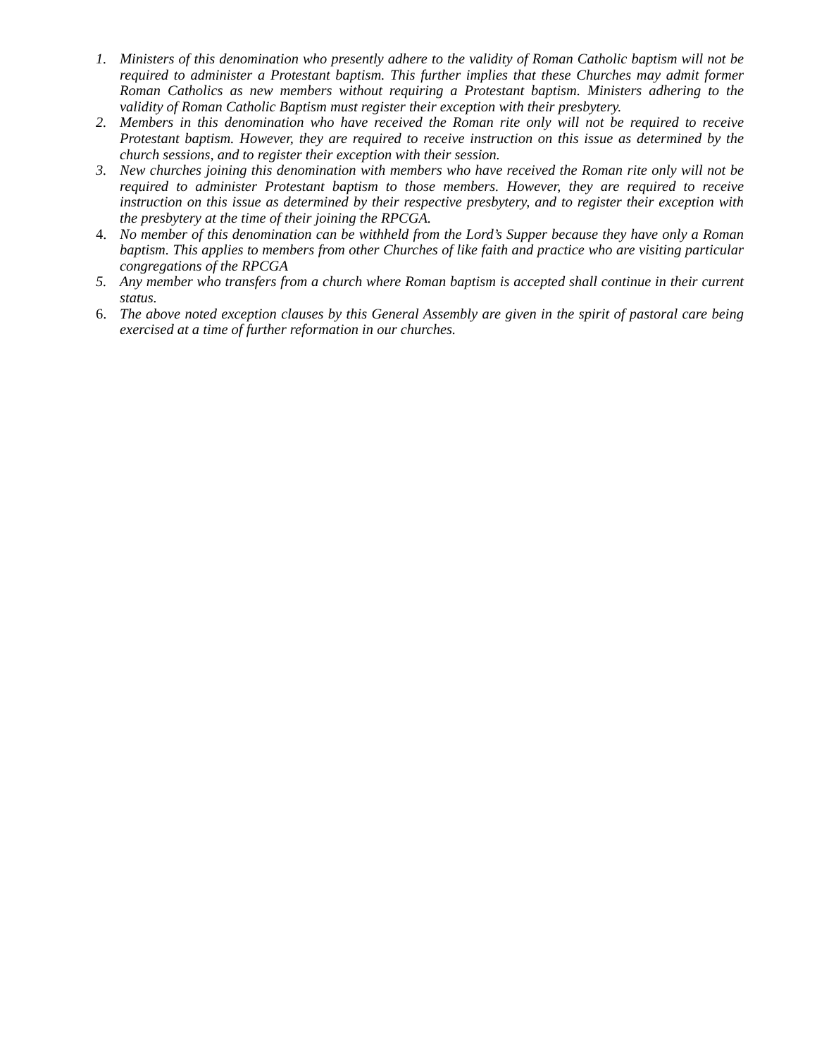1. Ministers of this denomination who presently adhere to the validity of Roman Catholic baptism will not be required to administer a Protestant baptism. This further implies that these Churches may admit former Roman Catholics as new members without requiring a Protestant baptism. Ministers adhering to the validity of Roman Catholic Baptism must register their exception with their presbytery.
2. Members in this denomination who have received the Roman rite only will not be required to receive Protestant baptism. However, they are required to receive instruction on this issue as determined by the church sessions, and to register their exception with their session.
3. New churches joining this denomination with members who have received the Roman rite only will not be required to administer Protestant baptism to those members. However, they are required to receive instruction on this issue as determined by their respective presbytery, and to register their exception with the presbytery at the time of their joining the RPCGA.
4. No member of this denomination can be withheld from the Lord’s Supper because they have only a Roman baptism. This applies to members from other Churches of like faith and practice who are visiting particular congregations of the RPCGA
5. Any member who transfers from a church where Roman baptism is accepted shall continue in their current status.
6. The above noted exception clauses by this General Assembly are given in the spirit of pastoral care being exercised at a time of further reformation in our churches.